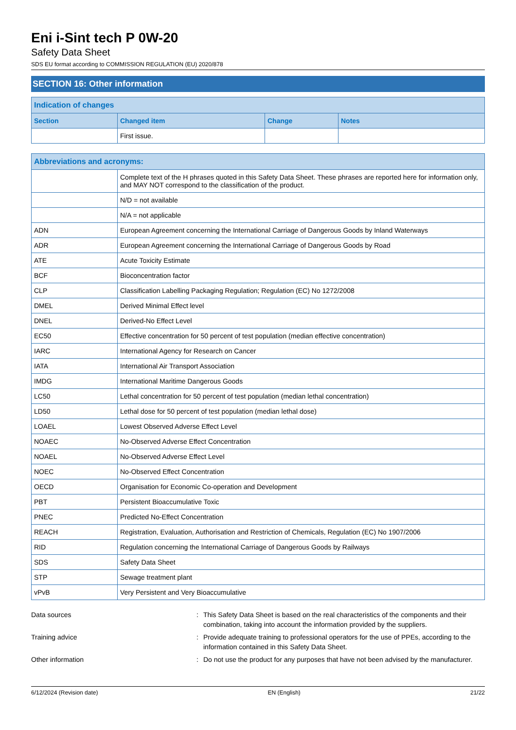Eni i-Sint tech P 0W-20
Safety Data Sheet
SDS EU format according to COMMISSION REGULATION (EU) 2020/878
SECTION 16: Other information
| Indication of changes | | | |
| --- | --- | --- | --- |
| Section | Changed item | Change | Notes |
| | First issue. | | |
| Abbreviations and acronyms: | |
| --- | --- |
| | Complete text of the H phrases quoted in this Safety Data Sheet. These phrases are reported here for information only, and MAY NOT correspond to the classification of the product. |
| | N/D = not available |
| | N/A = not applicable |
| ADN | European Agreement concerning the International Carriage of Dangerous Goods by Inland Waterways |
| ADR | European Agreement concerning the International Carriage of Dangerous Goods by Road |
| ATE | Acute Toxicity Estimate |
| BCF | Bioconcentration factor |
| CLP | Classification Labelling Packaging Regulation; Regulation (EC) No 1272/2008 |
| DMEL | Derived Minimal Effect level |
| DNEL | Derived-No Effect Level |
| EC50 | Effective concentration for 50 percent of test population (median effective concentration) |
| IARC | International Agency for Research on Cancer |
| IATA | International Air Transport Association |
| IMDG | International Maritime Dangerous Goods |
| LC50 | Lethal concentration for 50 percent of test population (median lethal concentration) |
| LD50 | Lethal dose for 50 percent of test population (median lethal dose) |
| LOAEL | Lowest Observed Adverse Effect Level |
| NOAEC | No-Observed Adverse Effect Concentration |
| NOAEL | No-Observed Adverse Effect Level |
| NOEC | No-Observed Effect Concentration |
| OECD | Organisation for Economic Co-operation and Development |
| PBT | Persistent Bioaccumulative Toxic |
| PNEC | Predicted No-Effect Concentration |
| REACH | Registration, Evaluation, Authorisation and Restriction of Chemicals, Regulation (EC) No 1907/2006 |
| RID | Regulation concerning the International Carriage of Dangerous Goods by Railways |
| SDS | Safety Data Sheet |
| STP | Sewage treatment plant |
| vPvB | Very Persistent and Very Bioaccumulative |
Data sources : This Safety Data Sheet is based on the real characteristics of the components and their combination, taking into account the information provided by the suppliers.
Training advice : Provide adequate training to professional operators for the use of PPEs, according to the information contained in this Safety Data Sheet.
Other information : Do not use the product for any purposes that have not been advised by the manufacturer.
6/12/2024 (Revision date) EN (English) 21/22